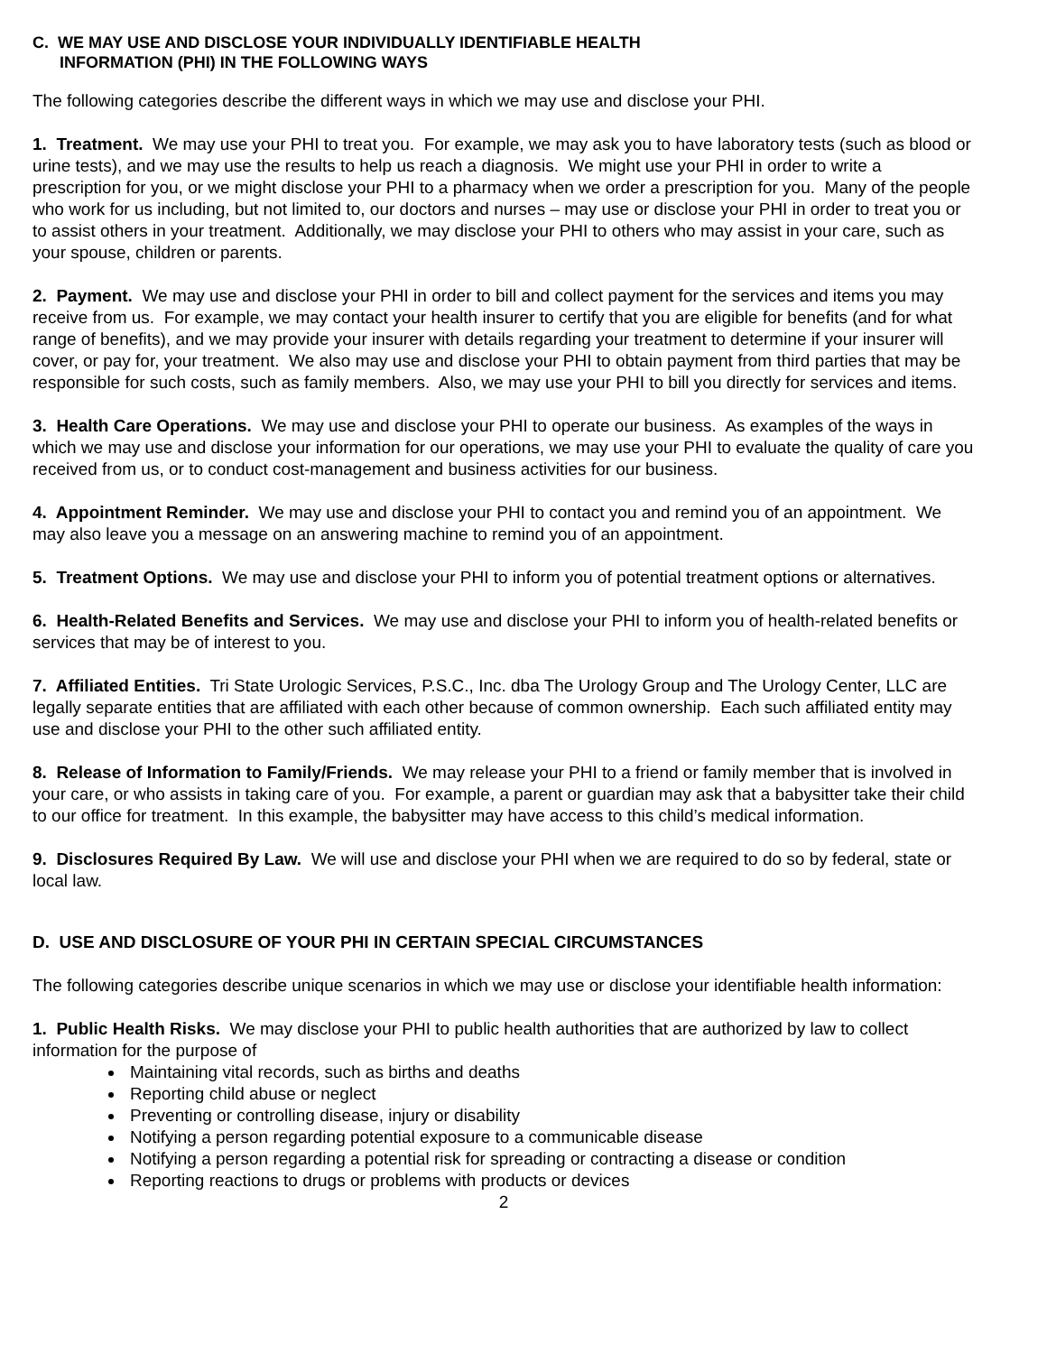C. WE MAY USE AND DISCLOSE YOUR INDIVIDUALLY IDENTIFIABLE HEALTH
INFORMATION (PHI) IN THE FOLLOWING WAYS
The following categories describe the different ways in which we may use and disclose your PHI.
1. Treatment. We may use your PHI to treat you. For example, we may ask you to have laboratory tests (such as blood or urine tests), and we may use the results to help us reach a diagnosis. We might use your PHI in order to write a prescription for you, or we might disclose your PHI to a pharmacy when we order a prescription for you. Many of the people who work for us including, but not limited to, our doctors and nurses – may use or disclose your PHI in order to treat you or to assist others in your treatment. Additionally, we may disclose your PHI to others who may assist in your care, such as your spouse, children or parents.
2. Payment. We may use and disclose your PHI in order to bill and collect payment for the services and items you may receive from us. For example, we may contact your health insurer to certify that you are eligible for benefits (and for what range of benefits), and we may provide your insurer with details regarding your treatment to determine if your insurer will cover, or pay for, your treatment. We also may use and disclose your PHI to obtain payment from third parties that may be responsible for such costs, such as family members. Also, we may use your PHI to bill you directly for services and items.
3. Health Care Operations. We may use and disclose your PHI to operate our business. As examples of the ways in which we may use and disclose your information for our operations, we may use your PHI to evaluate the quality of care you received from us, or to conduct cost-management and business activities for our business.
4. Appointment Reminder. We may use and disclose your PHI to contact you and remind you of an appointment. We may also leave you a message on an answering machine to remind you of an appointment.
5. Treatment Options. We may use and disclose your PHI to inform you of potential treatment options or alternatives.
6. Health-Related Benefits and Services. We may use and disclose your PHI to inform you of health-related benefits or services that may be of interest to you.
7. Affiliated Entities. Tri State Urologic Services, P.S.C., Inc. dba The Urology Group and The Urology Center, LLC are legally separate entities that are affiliated with each other because of common ownership. Each such affiliated entity may use and disclose your PHI to the other such affiliated entity.
8. Release of Information to Family/Friends. We may release your PHI to a friend or family member that is involved in your care, or who assists in taking care of you. For example, a parent or guardian may ask that a babysitter take their child to our office for treatment. In this example, the babysitter may have access to this child’s medical information.
9. Disclosures Required By Law. We will use and disclose your PHI when we are required to do so by federal, state or local law.
D. USE AND DISCLOSURE OF YOUR PHI IN CERTAIN SPECIAL CIRCUMSTANCES
The following categories describe unique scenarios in which we may use or disclose your identifiable health information:
1. Public Health Risks. We may disclose your PHI to public health authorities that are authorized by law to collect information for the purpose of
Maintaining vital records, such as births and deaths
Reporting child abuse or neglect
Preventing or controlling disease, injury or disability
Notifying a person regarding potential exposure to a communicable disease
Notifying a person regarding a potential risk for spreading or contracting a disease or condition
Reporting reactions to drugs or problems with products or devices
2